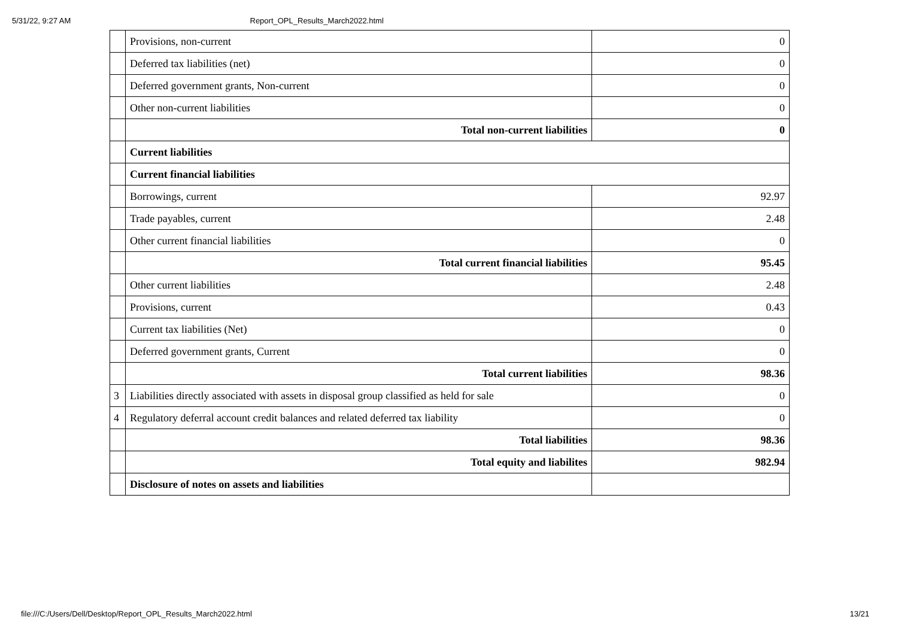5/31/22, 9:27 AM Report_OPL_Results_March2022.html
| | Provisions, non-current | 0 |
| | Deferred tax liabilities (net) | 0 |
| | Deferred government grants, Non-current | 0 |
| | Other non-current liabilities | 0 |
| | Total non-current liabilities | 0 |
| | Current liabilities | |
| | Current financial liabilities | |
| | Borrowings, current | 92.97 |
| | Trade payables, current | 2.48 |
| | Other current financial liabilities | 0 |
| | Total current financial liabilities | 95.45 |
| | Other current liabilities | 2.48 |
| | Provisions, current | 0.43 |
| | Current tax liabilities (Net) | 0 |
| | Deferred government grants, Current | 0 |
| | Total current liabilities | 98.36 |
| 3 | Liabilities directly associated with assets in disposal group classified as held for sale | 0 |
| 4 | Regulatory deferral account credit balances and related deferred tax liability | 0 |
| | Total liabilities | 98.36 |
| | Total equity and liabilites | 982.94 |
| | Disclosure of notes on assets and liabilities | |
file:///C:/Users/Dell/Desktop/Report_OPL_Results_March2022.html 13/21